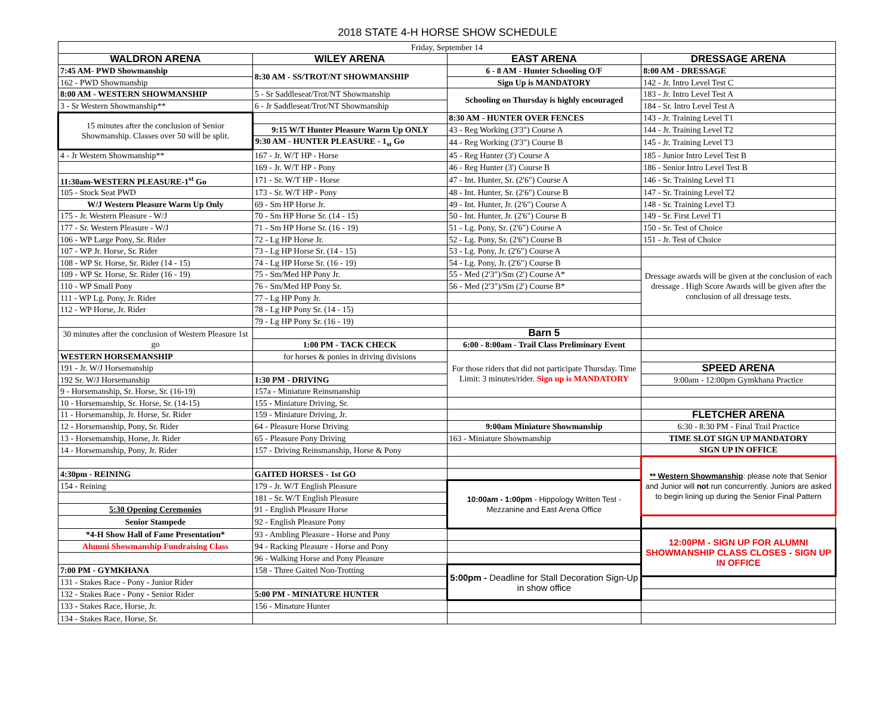2018 STATE 4-H HORSE SHOW SCHEDULE
| Friday, September 14 | | | |
| WALDRON ARENA | WILEY ARENA | EAST ARENA | DRESSAGE ARENA |
| 7:45 AM- PWD Showmanship | 8:30 AM - SS/TROT/NT SHOWMANSHIP | 6 - 8 AM - Hunter Schooling O/F | 8:00 AM - DRESSAGE |
| 162 - PWD Showmanship | | Sign Up is MANDATORY | 142 - Jr. Intro Level Test C |
| 8:00 AM - WESTERN SHOWMANSHIP | 5 - Sr Saddleseat/Trot/NT Showmanship | Schooling on Thursday is highly encouraged | 183 - Jr. Intro Level Test A |
| 3 - Sr Western Showmanship** | 6 - Jr Saddleseat/Trot/NT Showmanship | | 184 - Sr. Intro Level Test A |
| 15 minutes after the conclusion of Senior Showmanship. Classes over 50 will be split. | | 8:30 AM - HUNTER OVER FENCES | 143 - Jr. Training Level T1 |
| | 9:15 W/T Hunter Pleasure Warm Up ONLY | 43 - Reg Working (3'3") Course A | 144 - Jr. Training Level T2 |
| | 9:30 AM - HUNTER PLEASURE - 1<sub>st</sub> Go | 44 - Reg Working (3'3") Course B | 145 - Jr. Training Level T3 |
| 4 - Jr Western Showmanship** | 167 - Jr. W/T HP - Horse | 45 - Reg Hunter (3') Course A | 185 - Junior Intro Level Test B |
| | 169 - Jr. W/T HP - Pony | 46 - Reg Hunter (3') Course B | 186 - Senior Intro Level Test B |
| 11:30am-WESTERN PLEASURE-1<sup>st</sup> Go | 171 - Sr. W/T HP - Horse | 47 - Int. Hunter, Sr. (2'6") Course A | 146 - Sr. Training Level T1 |
| 105 - Stock Seat PWD | 173 - Sr. W/T HP - Pony | 48 - Int. Hunter, Sr. (2'6") Course B | 147 - Sr. Training Level T2 |
| W/J Western Pleasure Warm Up Only | 69 - Sm HP Horse Jr. | 49 - Int. Hunter, Jr. (2'6") Course A | 148 - Sr. Training Level T3 |
| 175 - Jr. Western Pleasure - W/J | 70 - Sm HP Horse Sr. (14 - 15) | 50 - Int. Hunter, Jr. (2'6") Course B | 149 - Sr. First Level T1 |
| 177 - Sr. Western Pleasure - W/J | 71 - Sm HP Horse Sr. (16 - 19) | 51 - Lg. Pony, Sr. (2'6") Course A | 150 - Sr. Test of Choice |
| 106 - WP Large Pony, Sr. Rider | 72 - Lg HP Horse Jr. | 52 - Lg. Pony, Sr. (2'6") Course B | 151 - Jr. Test of Choice |
| 107 - WP Jr. Horse, Sr. Rider | 73 - Lg HP Horse Sr. (14 - 15) | 53 - Lg. Pony, Jr. (2'6") Course A | |
| 108 - WP Sr. Horse, Sr. Rider (14 - 15) | 74 - Lg HP Horse Sr. (16 - 19) | 54 - Lg. Pony, Jr. (2'6") Course B | Dressage awards will be given at the conclusion of each dressage . High Score Awards will be given after the conclusion of all dressage tests. |
| 109 - WP Sr. Horse, Sr. Rider (16 - 19) | 75 - Sm/Med HP Pony Jr. | 55 - Med (2'3")/Sm (2') Course A* | |
| 110 - WP Small Pony | 76 - Sm/Med HP Pony Sr. | 56 - Med (2'3")/Sm (2') Course B* | |
| 111 - WP Lg. Pony, Jr. Rider | 77 - Lg HP Pony Jr. | | |
| 112 - WP Horse, Jr. Rider | 78 - Lg HP Pony Sr. (14 - 15) | | |
| | 79 - Lg HP Pony Sr. (16 - 19) | | |
| 30 minutes after the conclusion of Western Pleasure 1st go | | Barn 5 | |
| | 1:00 PM - TACK CHECK | 6:00 - 8:00am - Trail Class Preliminary Event | |
| WESTERN HORSEMANSHIP | for horses & ponies in driving divisions | For those riders that did not participate Thursday. Time Limit: 3 minutes/rider. Sign up is MANDATORY | |
| 191 - Jr. W/J Horsemanship | | | SPEED ARENA |
| 192 Sr. W/J Horsemanship | 1:30 PM - DRIVING | | 9:00am - 12:00pm Gymkhana Practice |
| 9 - Horsemanship, Sr. Horse, Sr. (16-19) | 157a - Miniature Reinsmanship | | |
| 10 - Horsemanship, Sr. Horse, Sr. (14-15) | 155 - Miniature Driving, Sr. | | |
| 11 - Horsemanship, Jr. Horse, Sr. Rider | 159 - Miniature Driving, Jr. | | FLETCHER ARENA |
| 12 - Horsemanship, Pony, Sr. Rider | 64 - Pleasure Horse Driving | 9:00am Miniature Showmanship | 6:30 - 8:30 PM - Final Trail Practice |
| 13 - Horsemanship, Horse, Jr. Rider | 65 - Pleasure Pony Driving | 163 - Miniature Showmanship | TIME SLOT SIGN UP MANDATORY |
| 14 - Horsemanship, Pony, Jr. Rider | 157 - Driving Reinsmanship, Horse & Pony | | SIGN UP IN OFFICE |
| | | | ** Western Showmanship : please note that Senior and Junior will not run concurrently. Juniors are asked to begin lining up during the Senior Final Pattern |
| 4:30pm - REINING | GAITED HORSES - 1st GO | | |
| 154 - Reining | 179 - Jr. W/T English Pleasure | 10:00am - 1:00pm - Hippology Written Test - Mezzanine and East Arena Office | |
| | 181 - Sr. W/T English Pleasure | | |
| 5:30 Opening Ceremonies | 91 - English Pleasure Horse | | |
| Senior Stampede | 92 - English Pleasure Pony | | |
| *4-H Show Hall of Fame Presentation* | 93 - Ambling Pleasure - Horse and Pony | | 12:00PM - SIGN UP FOR ALUMNI SHOWMANSHIP CLASS CLOSES - SIGN UP IN OFFICE |
| Alumni Showmanship Fundraising Class | 94 - Racking Pleasure - Horse and Pony | | |
| | 96 - Walking Horse and Pony Pleasure | | |
| 7:00 PM - GYMKHANA | 158 - Three Gaited Non-Trotting | 5:00pm - Deadline for Stall Decoration Sign-Up in show office | |
| 131 - Stakes Race - Pony - Junior Rider | | | |
| 132 - Stakes Race - Pony - Senior Rider | 5:00 PM - MINIATURE HUNTER | | |
| 133 - Stakes Race, Horse, Jr. | 156 - Minature Hunter | | |
| 134 - Stakes Race, Horse, Sr. | | | |